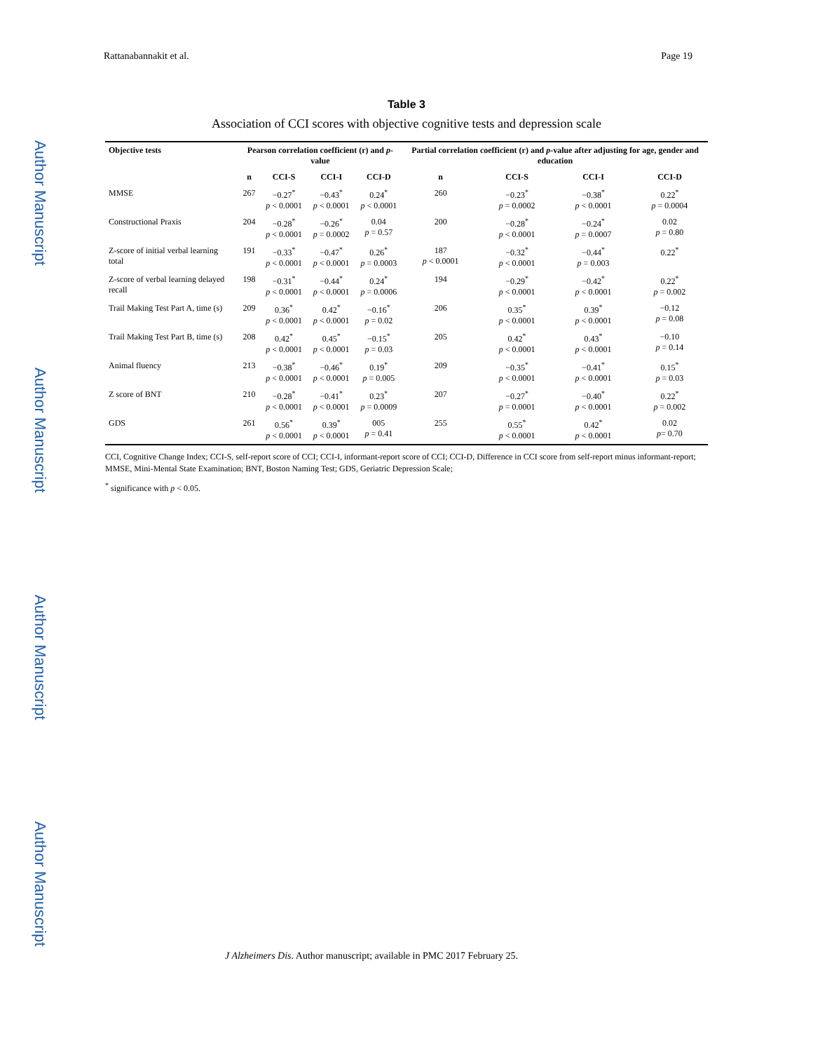Author Manuscript
Author Manuscript
Author Manuscript
Author Manuscript
Rattanabannakit et al. Page 19
Table 3
Association of CCI scores with objective cognitive tests and depression scale
| Objective tests | Pearson correlation coefficient (r) and p -value | | | | Partial correlation coefficient (r) and p -value after adjusting for age, gender and education | | | |
| --- | --- | --- | --- | --- | --- | --- | --- | --- |
| | n | CCI-S | CCI-I | CCI-D | n | CCI-S | CCI-I | CCI-D |
| MMSE | 267 | −0.27<sup>*</sup> p < 0.0001 | −0.43<sup>*</sup> p < 0.0001 | 0.24<sup>*</sup> p < 0.0001 | 260 | −0.23<sup>*</sup> p = 0.0002 | −0.38<sup>*</sup> p < 0.0001 | 0.22<sup>*</sup> p = 0.0004 |
| Constructional Praxis | 204 | −0.28<sup>*</sup> p < 0.0001 | −0.26<sup>*</sup> p = 0.0002 | 0.04 p = 0.57 | 200 | −0.28<sup>*</sup> p < 0.0001 | −0.24<sup>*</sup> p = 0.0007 | 0.02 p = 0.80 |
| Z-score of initial verbal learning total | 191 | −0.33<sup>*</sup> p < 0.0001 | −0.47<sup>*</sup> p < 0.0001 | 0.26<sup>*</sup> p = 0.0003 | 187 p < 0.0001 | −0.32<sup>*</sup> p < 0.0001 | −0.44<sup>*</sup> p = 0.003 | 0.22<sup>*</sup> |
| Z-score of verbal learning delayed recall | 198 | −0.31<sup>*</sup> p < 0.0001 | −0.44<sup>*</sup> p < 0.0001 | 0.24<sup>*</sup> p = 0.0006 | 194 | −0.29<sup>*</sup> p < 0.0001 | −0.42<sup>*</sup> p < 0.0001 | 0.22<sup>*</sup> p = 0.002 |
| Trail Making Test Part A, time (s) | 209 | 0.36<sup>*</sup> p < 0.0001 | 0.42<sup>*</sup> p < 0.0001 | −0.16<sup>*</sup> p = 0.02 | 206 | 0.35<sup>*</sup> p < 0.0001 | 0.39<sup>*</sup> p < 0.0001 | −0.12 p = 0.08 |
| Trail Making Test Part B, time (s) | 208 | 0.42<sup>*</sup> p < 0.0001 | 0.45<sup>*</sup> p < 0.0001 | −0.15<sup>*</sup> p = 0.03 | 205 | 0.42<sup>*</sup> p < 0.0001 | 0.43<sup>*</sup> p < 0.0001 | −0.10 p = 0.14 |
| Animal fluency | 213 | −0.38<sup>*</sup> p < 0.0001 | −0.46<sup>*</sup> p < 0.0001 | 0.19<sup>*</sup> p = 0.005 | 209 | −0.35<sup>*</sup> p < 0.0001 | −0.41<sup>*</sup> p < 0.0001 | 0.15<sup>*</sup> p = 0.03 |
| Z score of BNT | 210 | −0.28<sup>*</sup> p < 0.0001 | −0.41<sup>*</sup> p < 0.0001 | 0.23<sup>*</sup> p = 0.0009 | 207 | −0.27<sup>*</sup> p = 0.0001 | −0.40<sup>*</sup> p < 0.0001 | 0.22<sup>*</sup> p = 0.002 |
| GDS | 261 | 0.56<sup>*</sup> p < 0.0001 | 0.39<sup>*</sup> p < 0.0001 | 005 p = 0.41 | 255 | 0.55<sup>*</sup> p < 0.0001 | 0.42<sup>*</sup> p < 0.0001 | 0.02 p = 0.70 |
CCI, Cognitive Change Index; CCI-S, self-report score of CCI; CCI-I, informant-report score of CCI; CCI-D, Difference in CCI score from self-report minus informant-report; MMSE, Mini-Mental State Examination; BNT, Boston Naming Test; GDS, Geriatric Depression Scale;
<sup>*</sup> significance with p < 0.05.
J Alzheimers Dis. Author manuscript; available in PMC 2017 February 25.